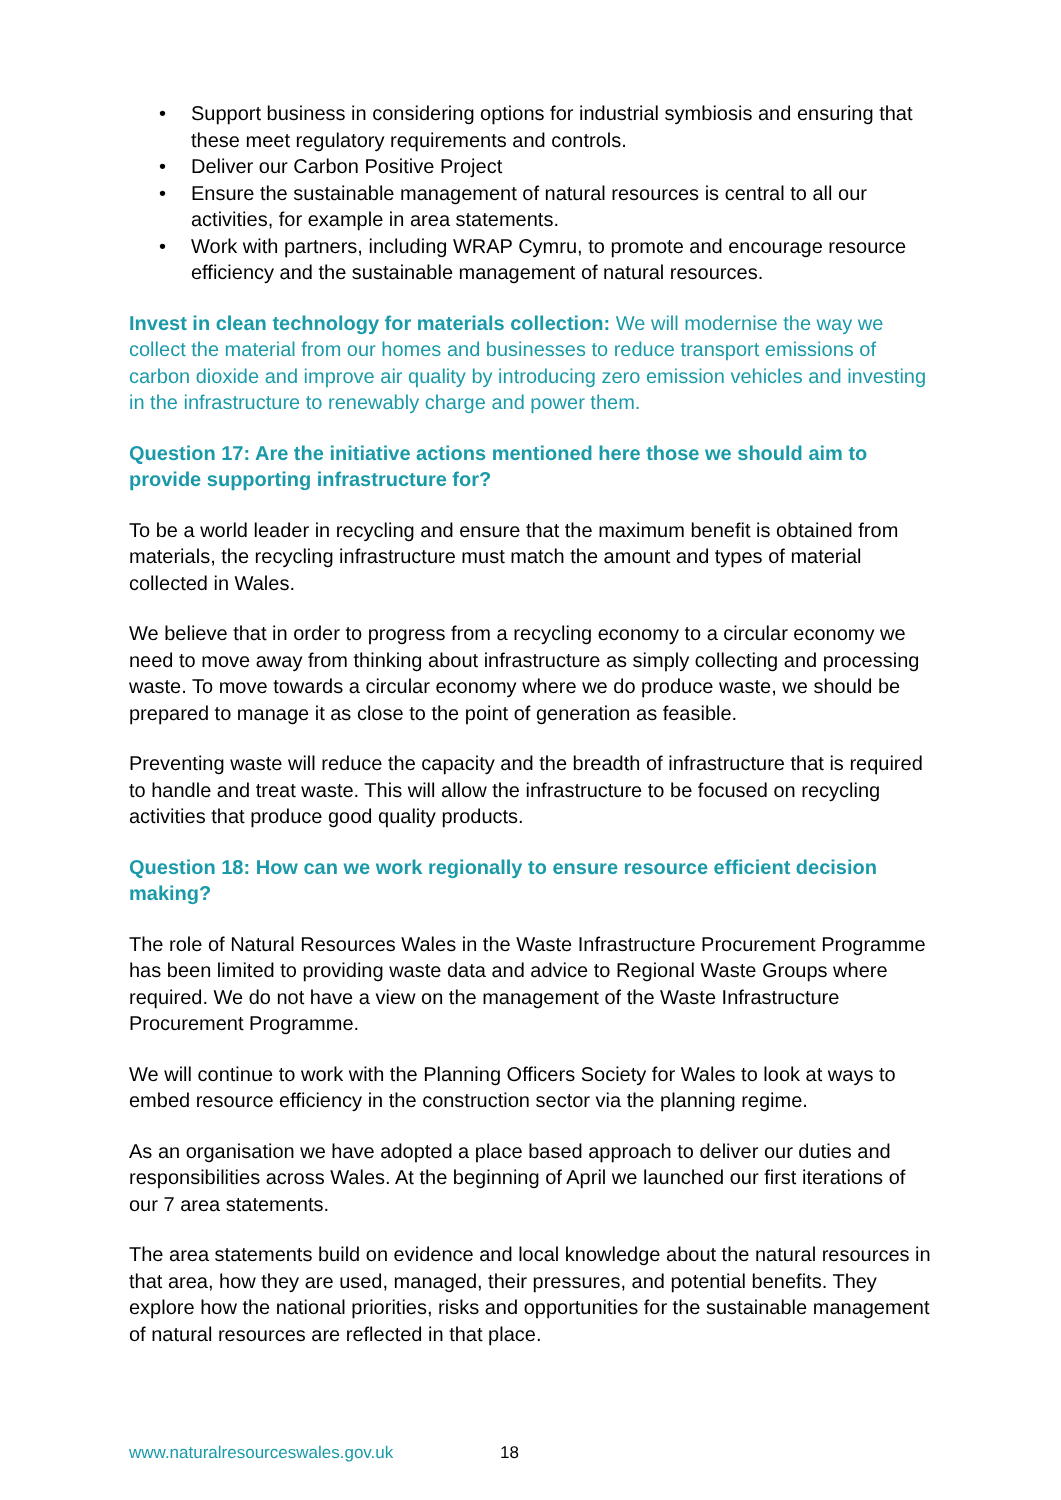• Support business in considering options for industrial symbiosis and ensuring that these meet regulatory requirements and controls.
• Deliver our Carbon Positive Project
• Ensure the sustainable management of natural resources is central to all our activities, for example in area statements.
• Work with partners, including WRAP Cymru, to promote and encourage resource efficiency and the sustainable management of natural resources.
Invest in clean technology for materials collection: We will modernise the way we collect the material from our homes and businesses to reduce transport emissions of carbon dioxide and improve air quality by introducing zero emission vehicles and investing in the infrastructure to renewably charge and power them.
Question 17: Are the initiative actions mentioned here those we should aim to provide supporting infrastructure for?
To be a world leader in recycling and ensure that the maximum benefit is obtained from materials, the recycling infrastructure must match the amount and types of material collected in Wales.
We believe that in order to progress from a recycling economy to a circular economy we need to move away from thinking about infrastructure as simply collecting and processing waste. To move towards a circular economy where we do produce waste, we should be prepared to manage it as close to the point of generation as feasible.
Preventing waste will reduce the capacity and the breadth of infrastructure that is required to handle and treat waste. This will allow the infrastructure to be focused on recycling activities that produce good quality products.
Question 18: How can we work regionally to ensure resource efficient decision making?
The role of Natural Resources Wales in the Waste Infrastructure Procurement Programme has been limited to providing waste data and advice to Regional Waste Groups where required. We do not have a view on the management of the Waste Infrastructure Procurement Programme.
We will continue to work with the Planning Officers Society for Wales to look at ways to embed resource efficiency in the construction sector via the planning regime.
As an organisation we have adopted a place based approach to deliver our duties and responsibilities across Wales. At the beginning of April we launched our first iterations of our 7 area statements.
The area statements build on evidence and local knowledge about the natural resources in that area, how they are used, managed, their pressures, and potential benefits. They explore how the national priorities, risks and opportunities for the sustainable management of natural resources are reflected in that place.
www.naturalresourceswales.gov.uk 18